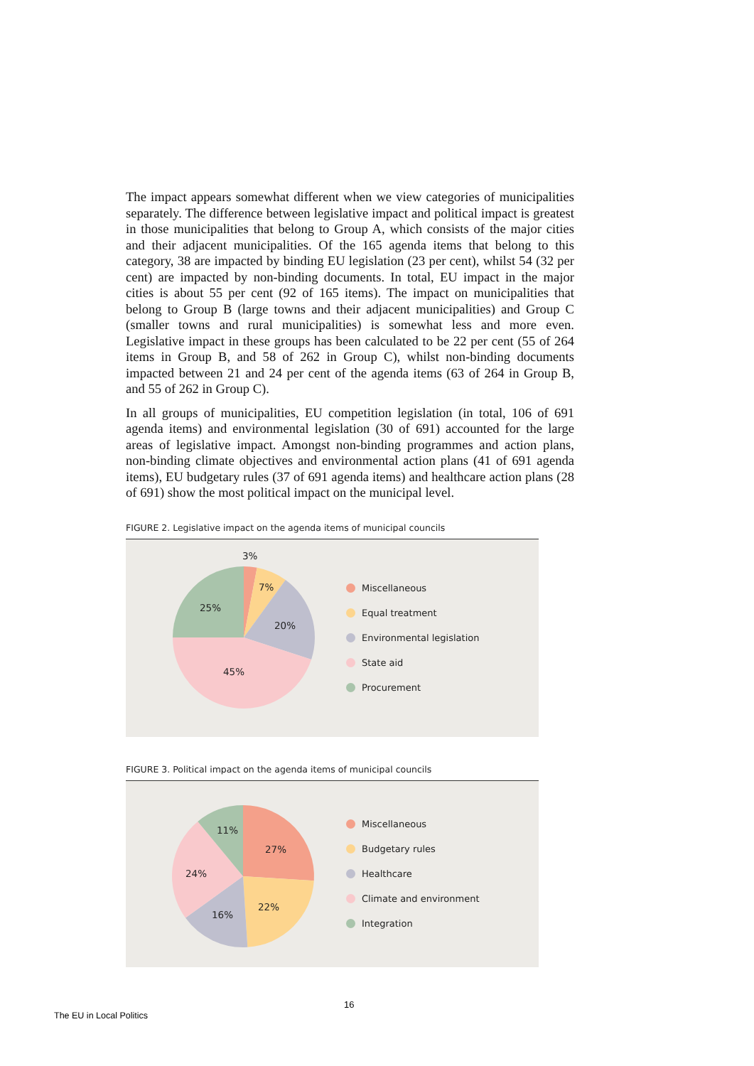The impact appears somewhat different when we view categories of municipalities separately. The difference between legislative impact and political impact is greatest in those municipalities that belong to Group A, which consists of the major cities and their adjacent municipalities. Of the 165 agenda items that belong to this category, 38 are impacted by binding EU legislation (23 per cent), whilst 54 (32 per cent) are impacted by non-binding documents. In total, EU impact in the major cities is about 55 per cent (92 of 165 items). The impact on municipalities that belong to Group B (large towns and their adjacent municipalities) and Group C (smaller towns and rural municipalities) is somewhat less and more even. Legislative impact in these groups has been calculated to be 22 per cent (55 of 264 items in Group B, and 58 of 262 in Group C), whilst non-binding documents impacted between 21 and 24 per cent of the agenda items (63 of 264 in Group B, and 55 of 262 in Group C).
In all groups of municipalities, EU competition legislation (in total, 106 of 691 agenda items) and environmental legislation (30 of 691) accounted for the large areas of legislative impact. Amongst non-binding programmes and action plans, non-binding climate objectives and environmental action plans (41 of 691 agenda items), EU budgetary rules (37 of 691 agenda items) and healthcare action plans (28 of 691) show the most political impact on the municipal level.
FIGURE 2. Legislative impact on the agenda items of municipal councils
3%
7%
20%
45%
25%
Miscellaneous
Equal treatment
Environmental legislation
State aid
Procurement
FIGURE 3. Political impact on the agenda items of municipal councils
27%
22%
16%
24%
11%
Miscellaneous
Budgetary rules
Healthcare
Climate and environment
Integration
16
The EU in Local Politics